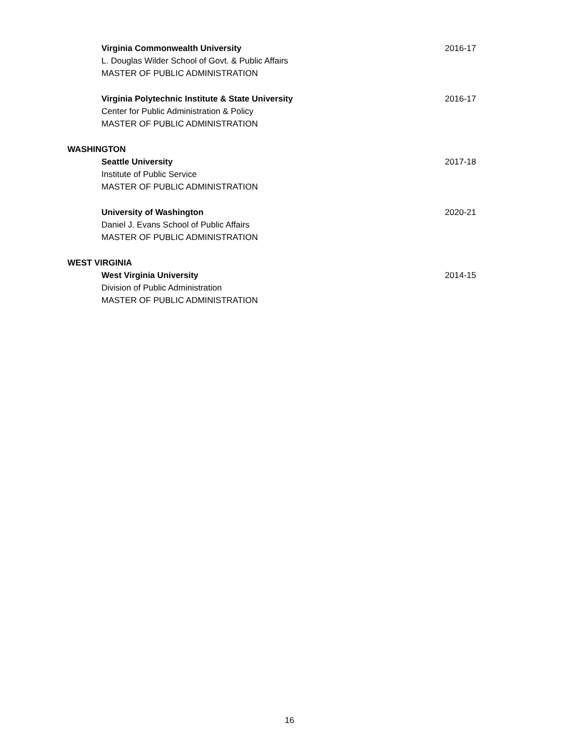Virginia Commonwealth University
L. Douglas Wilder School of Govt. & Public Affairs
MASTER OF PUBLIC ADMINISTRATION
2016-17
Virginia Polytechnic Institute & State University
Center for Public Administration & Policy
MASTER OF PUBLIC ADMINISTRATION
2016-17
WASHINGTON
Seattle University
Institute of Public Service
MASTER OF PUBLIC ADMINISTRATION
2017-18
University of Washington
Daniel J. Evans School of Public Affairs
MASTER OF PUBLIC ADMINISTRATION
2020-21
WEST VIRGINIA
West Virginia University
Division of Public Administration
MASTER OF PUBLIC ADMINISTRATION
2014-15
16